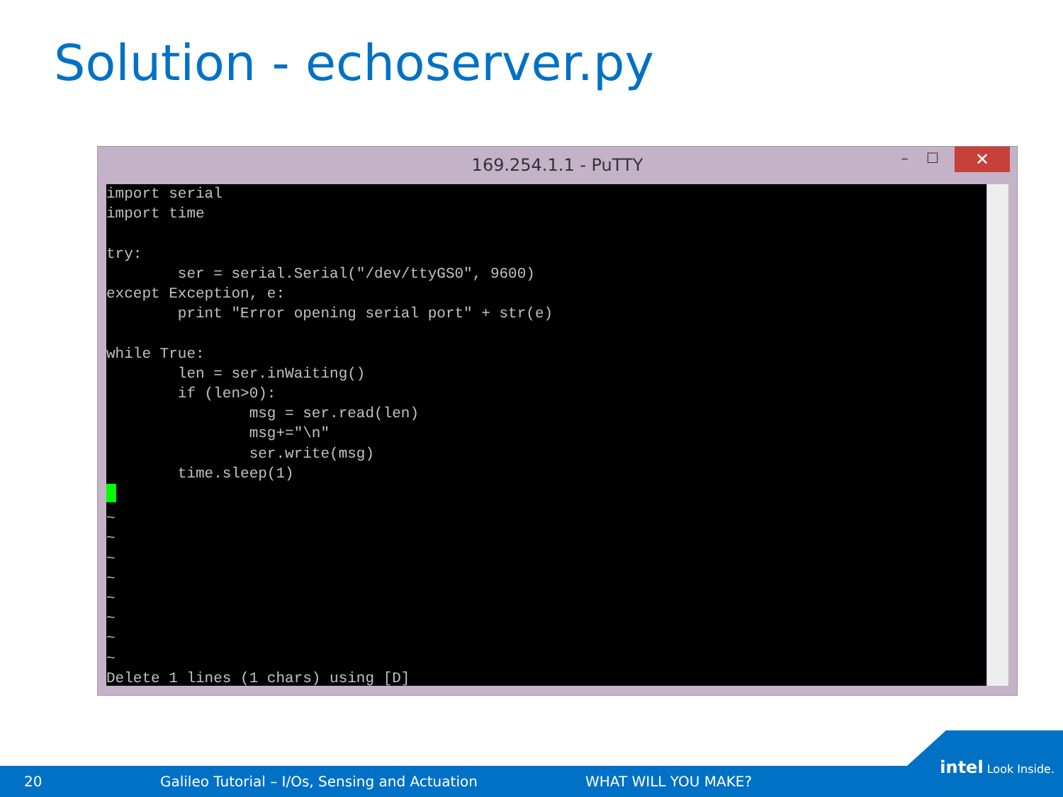Solution - echoserver.py
169.254.1.1 - PuTTY – ☐ ✕
import serial
import time

try:
        ser = serial.Serial("/dev/ttyGS0", 9600)
except Exception, e:
        print "Error opening serial port" + str(e)

while True:
        len = ser.inWaiting()
        if (len>0):
                msg = ser.read(len)
                msg+="\n"
                ser.write(msg)
        time.sleep(1)

~
~
~
~
~
~
~
~
Delete 1 lines (1 chars) using [D]
20 Galileo Tutorial – I/Os, Sensing and Actuation WHAT WILL YOU MAKE?
intel Look Inside.